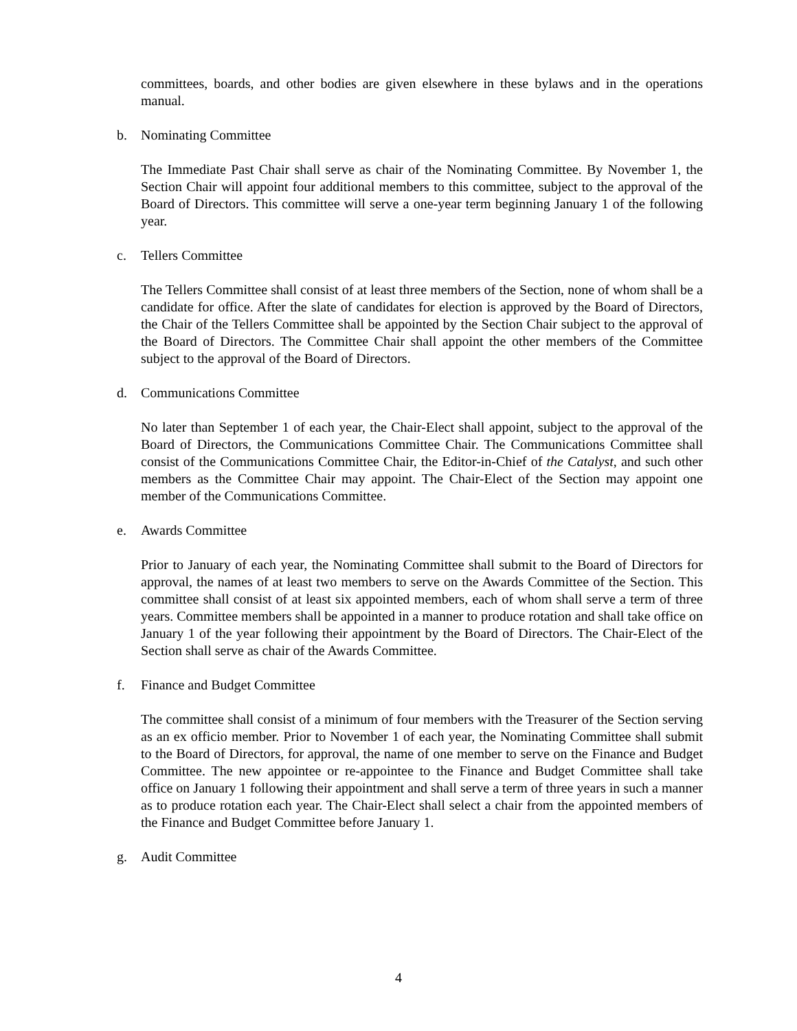committees, boards, and other bodies are given elsewhere in these bylaws and in the operations manual.
b. Nominating Committee
The Immediate Past Chair shall serve as chair of the Nominating Committee. By November 1, the Section Chair will appoint four additional members to this committee, subject to the approval of the Board of Directors. This committee will serve a one-year term beginning January 1 of the following year.
c. Tellers Committee
The Tellers Committee shall consist of at least three members of the Section, none of whom shall be a candidate for office. After the slate of candidates for election is approved by the Board of Directors, the Chair of the Tellers Committee shall be appointed by the Section Chair subject to the approval of the Board of Directors. The Committee Chair shall appoint the other members of the Committee subject to the approval of the Board of Directors.
d. Communications Committee
No later than September 1 of each year, the Chair-Elect shall appoint, subject to the approval of the Board of Directors, the Communications Committee Chair. The Communications Committee shall consist of the Communications Committee Chair, the Editor-in-Chief of the Catalyst, and such other members as the Committee Chair may appoint. The Chair-Elect of the Section may appoint one member of the Communications Committee.
e. Awards Committee
Prior to January of each year, the Nominating Committee shall submit to the Board of Directors for approval, the names of at least two members to serve on the Awards Committee of the Section. This committee shall consist of at least six appointed members, each of whom shall serve a term of three years. Committee members shall be appointed in a manner to produce rotation and shall take office on January 1 of the year following their appointment by the Board of Directors. The Chair-Elect of the Section shall serve as chair of the Awards Committee.
f. Finance and Budget Committee
The committee shall consist of a minimum of four members with the Treasurer of the Section serving as an ex officio member. Prior to November 1 of each year, the Nominating Committee shall submit to the Board of Directors, for approval, the name of one member to serve on the Finance and Budget Committee. The new appointee or re-appointee to the Finance and Budget Committee shall take office on January 1 following their appointment and shall serve a term of three years in such a manner as to produce rotation each year. The Chair-Elect shall select a chair from the appointed members of the Finance and Budget Committee before January 1.
g. Audit Committee
4